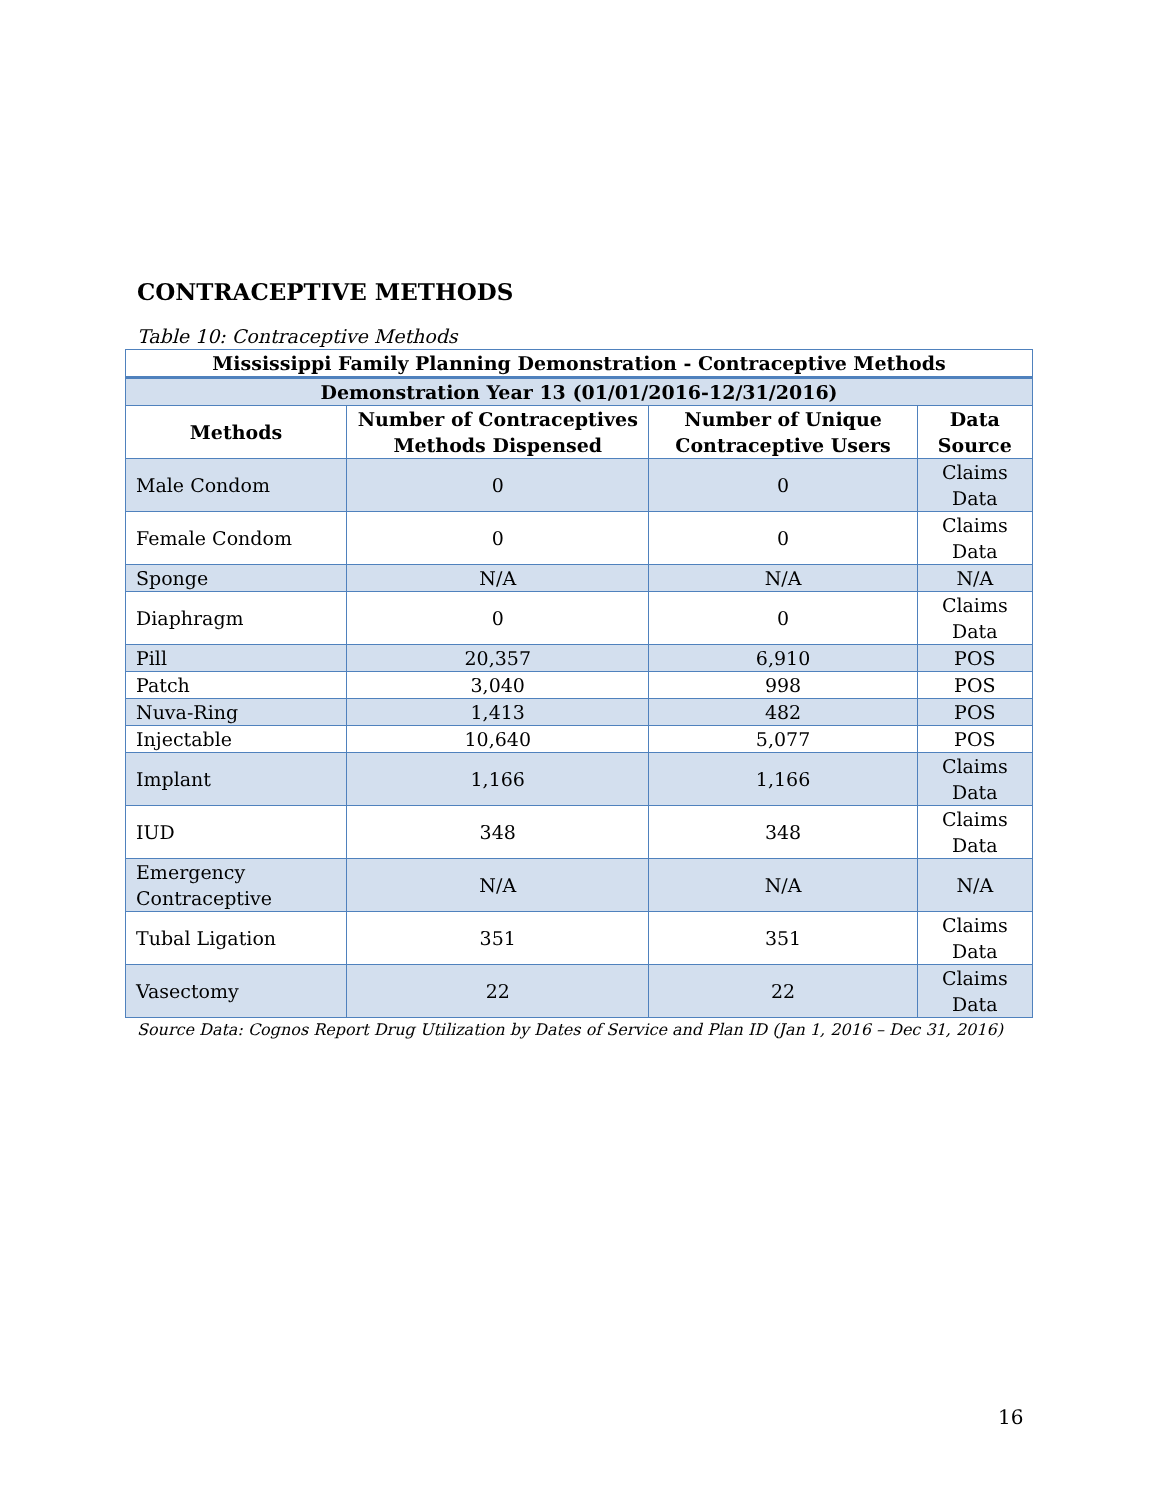CONTRACEPTIVE METHODS
Table 10: Contraceptive Methods
| Mississippi Family Planning Demonstration - Contraceptive Methods | | | |
| --- | --- | --- | --- |
| Demonstration Year 13 (01/01/2016-12/31/2016) | | | |
| Methods | Number of Contraceptives Methods Dispensed | Number of Unique Contraceptive Users | Data Source |
| Male Condom | 0 | 0 | Claims Data |
| Female Condom | 0 | 0 | Claims Data |
| Sponge | N/A | N/A | N/A |
| Diaphragm | 0 | 0 | Claims Data |
| Pill | 20,357 | 6,910 | POS |
| Patch | 3,040 | 998 | POS |
| Nuva-Ring | 1,413 | 482 | POS |
| Injectable | 10,640 | 5,077 | POS |
| Implant | 1,166 | 1,166 | Claims Data |
| IUD | 348 | 348 | Claims Data |
| Emergency Contraceptive | N/A | N/A | N/A |
| Tubal Ligation | 351 | 351 | Claims Data |
| Vasectomy | 22 | 22 | Claims Data |
Source Data: Cognos Report Drug Utilization by Dates of Service and Plan ID (Jan 1, 2016 – Dec 31, 2016)
16